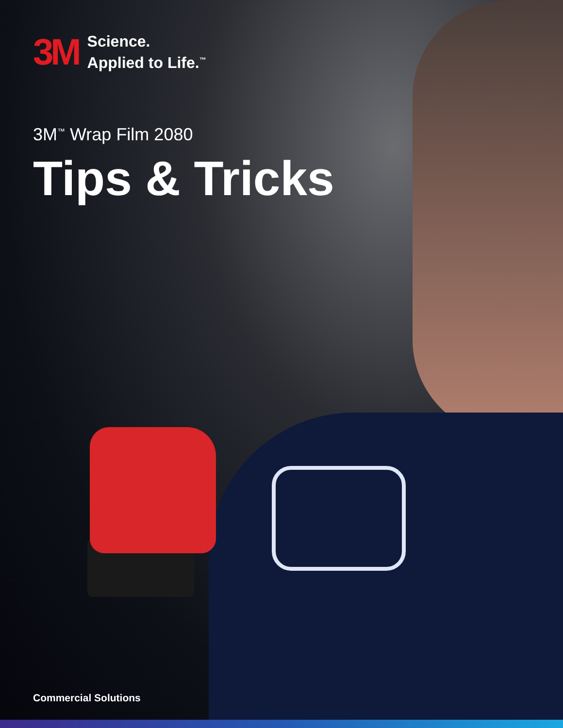3M
Science.
Applied to Life.<sup>™</sup>
3M<sup>™</sup> Wrap Film 2080
Tips & Tricks
Commercial Solutions